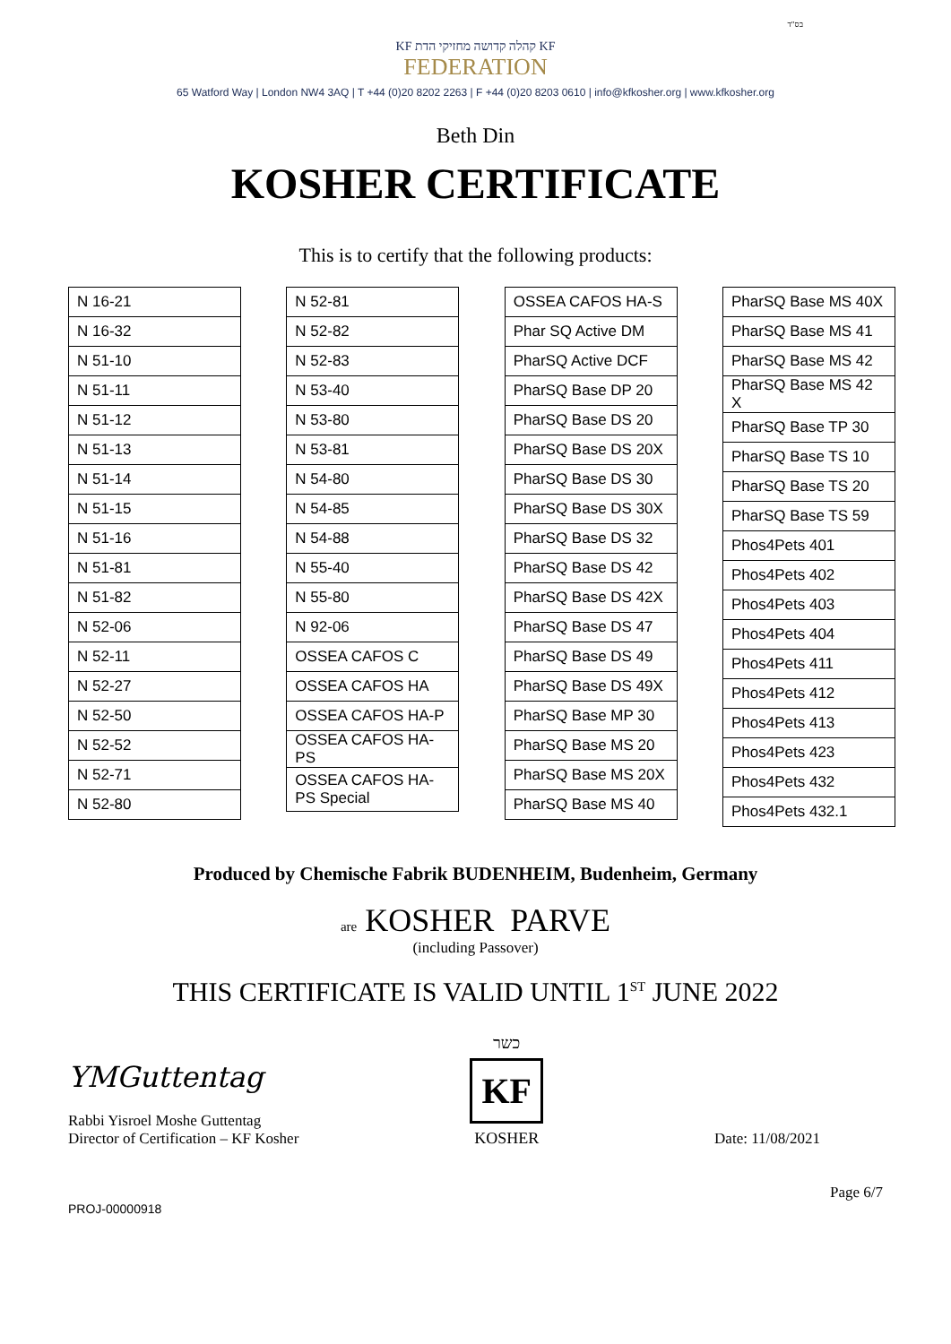בס"ד
KF קהלה קדושה מחזיקי הדת KF
FEDERATION
65 Watford Way | London NW4 3AQ | T +44 (0)20 8202 2263 | F +44 (0)20 8203 0610 | info@kfkosher.org | www.kfkosher.org
Beth Din
KOSHER CERTIFICATE
This is to certify that the following products:
| N 16-21 |
| N 16-32 |
| N 51-10 |
| N 51-11 |
| N 51-12 |
| N 51-13 |
| N 51-14 |
| N 51-15 |
| N 51-16 |
| N 51-81 |
| N 51-82 |
| N 52-06 |
| N 52-11 |
| N 52-27 |
| N 52-50 |
| N 52-52 |
| N 52-71 |
| N 52-80 |
| N 52-81 |
| N 52-82 |
| N 52-83 |
| N 53-40 |
| N 53-80 |
| N 53-81 |
| N 54-80 |
| N 54-85 |
| N 54-88 |
| N 55-40 |
| N 55-80 |
| N 92-06 |
| OSSEA CAFOS C |
| OSSEA CAFOS HA |
| OSSEA CAFOS HA-P |
| OSSEA CAFOS HA-PS |
| OSSEA CAFOS HA-PS Special |
| OSSEA CAFOS HA-S |
| Phar SQ Active DM |
| PharSQ Active DCF |
| PharSQ Base DP 20 |
| PharSQ Base DS 20 |
| PharSQ Base DS 20X |
| PharSQ Base DS 30 |
| PharSQ Base DS 30X |
| PharSQ Base DS 32 |
| PharSQ Base DS 42 |
| PharSQ Base DS 42X |
| PharSQ Base DS 47 |
| PharSQ Base DS 49 |
| PharSQ Base DS 49X |
| PharSQ Base MP 30 |
| PharSQ Base MS 20 |
| PharSQ Base MS 20X |
| PharSQ Base MS 40 |
| PharSQ Base MS 40X |
| PharSQ Base MS 41 |
| PharSQ Base MS 42 |
| PharSQ Base MS 42 X |
| PharSQ Base TP 30 |
| PharSQ Base TS 10 |
| PharSQ Base TS 20 |
| PharSQ Base TS 59 |
| Phos4Pets 401 |
| Phos4Pets 402 |
| Phos4Pets 403 |
| Phos4Pets 404 |
| Phos4Pets 411 |
| Phos4Pets 412 |
| Phos4Pets 413 |
| Phos4Pets 423 |
| Phos4Pets 432 |
| Phos4Pets 432.1 |
Produced by Chemische Fabrik BUDENHEIM, Budenheim, Germany
are KOSHER PARVE
(including Passover)
THIS CERTIFICATE IS VALID UNTIL 1<sup>ST</sup> JUNE 2022
YMGuttentag
Rabbi Yisroel Moshe Guttentag
Director of Certification – KF Kosher
כשר
KF
KOSHER
Date: 11/08/2021
Page 6/7
PROJ-00000918